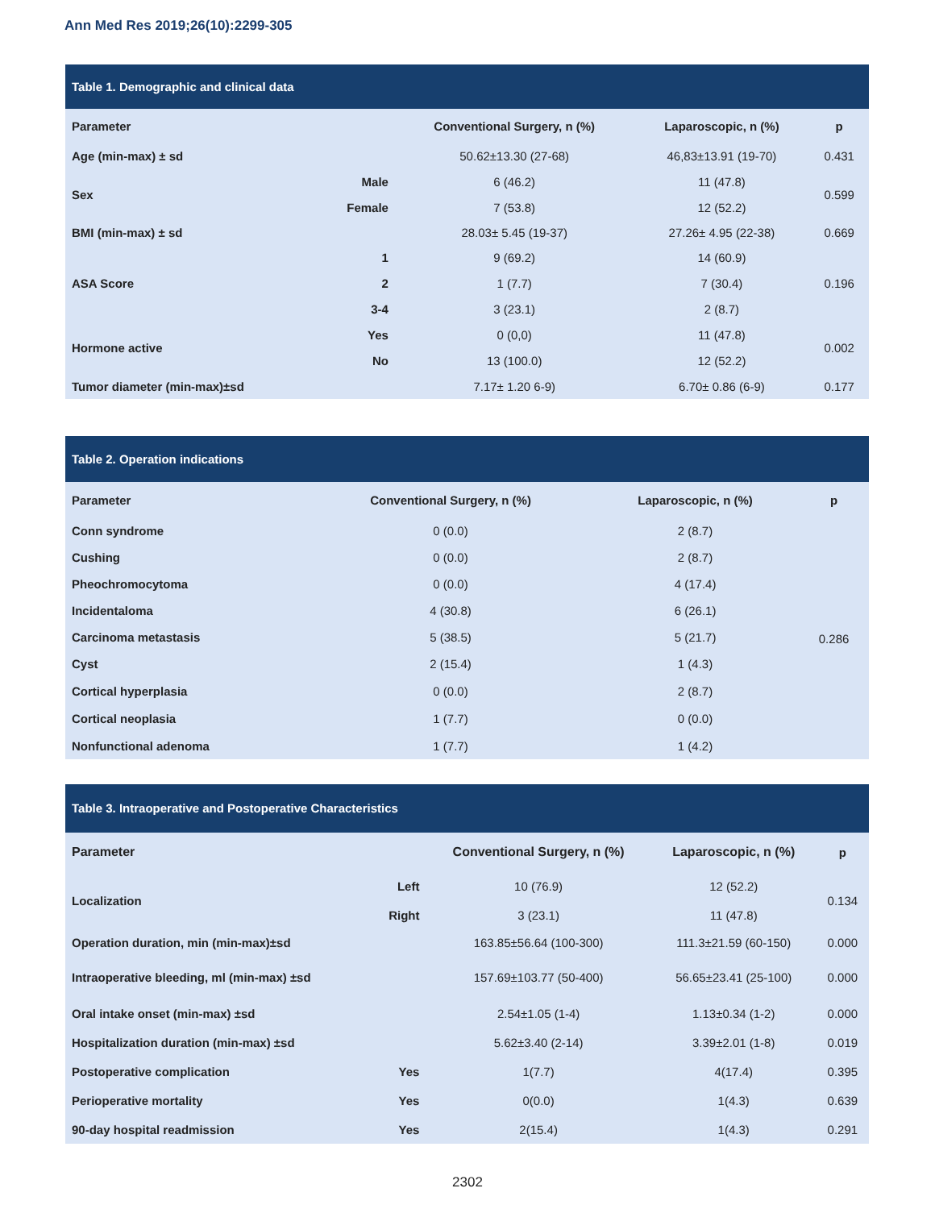Ann Med Res 2019;26(10):2299-305
Table 1. Demographic and clinical data
| Parameter | | Conventional Surgery, n (%) | Laparoscopic, n (%) | p |
| --- | --- | --- | --- | --- |
| Age (min-max) ± sd | | 50.62±13.30 (27-68) | 46,83±13.91 (19-70) | 0.431 |
| Sex | Male | 6 (46.2) | 11 (47.8) | 0.599 |
| | Female | 7 (53.8) | 12 (52.2) | |
| BMI (min-max) ± sd | | 28.03± 5.45 (19-37) | 27.26± 4.95 (22-38) | 0.669 |
| ASA Score | 1 | 9 (69.2) | 14 (60.9) | 0.196 |
| | 2 | 1 (7.7) | 7 (30.4) | |
| | 3-4 | 3 (23.1) | 2 (8.7) | |
| Hormone active | Yes | 0 (0,0) | 11 (47.8) | 0.002 |
| | No | 13 (100.0) | 12 (52.2) | |
| Tumor diameter (min-max)±sd | | 7.17± 1.20 6-9) | 6.70± 0.86 (6-9) | 0.177 |
Table 2. Operation indications
| Parameter | Conventional Surgery, n (%) | Laparoscopic, n (%) | p |
| --- | --- | --- | --- |
| Conn syndrome | 0 (0.0) | 2 (8.7) | 0.286 |
| Cushing | 0 (0.0) | 2 (8.7) | |
| Pheochromocytoma | 0 (0.0) | 4 (17.4) | |
| Incidentaloma | 4 (30.8) | 6 (26.1) | |
| Carcinoma metastasis | 5 (38.5) | 5 (21.7) | |
| Cyst | 2 (15.4) | 1 (4.3) | |
| Cortical hyperplasia | 0 (0.0) | 2 (8.7) | |
| Cortical neoplasia | 1 (7.7) | 0 (0.0) | |
| Nonfunctional adenoma | 1 (7.7) | 1 (4.2) | |
Table 3. Intraoperative and Postoperative Characteristics
| Parameter | | Conventional Surgery, n (%) | Laparoscopic, n (%) | p |
| --- | --- | --- | --- | --- |
| Localization | Left | 10 (76.9) | 12 (52.2) | 0.134 |
| | Right | 3 (23.1) | 11 (47.8) | |
| Operation duration, min (min-max)±sd | | 163.85±56.64 (100-300) | 111.3±21.59 (60-150) | 0.000 |
| Intraoperative bleeding, ml (min-max) ±sd | | 157.69±103.77 (50-400) | 56.65±23.41 (25-100) | 0.000 |
| Oral intake onset (min-max) ±sd | | 2.54±1.05 (1-4) | 1.13±0.34 (1-2) | 0.000 |
| Hospitalization duration (min-max) ±sd | | 5.62±3.40 (2-14) | 3.39±2.01 (1-8) | 0.019 |
| Postoperative complication | Yes | 1(7.7) | 4(17.4) | 0.395 |
| Perioperative mortality | Yes | 0(0.0) | 1(4.3) | 0.639 |
| 90-day hospital readmission | Yes | 2(15.4) | 1(4.3) | 0.291 |
2302